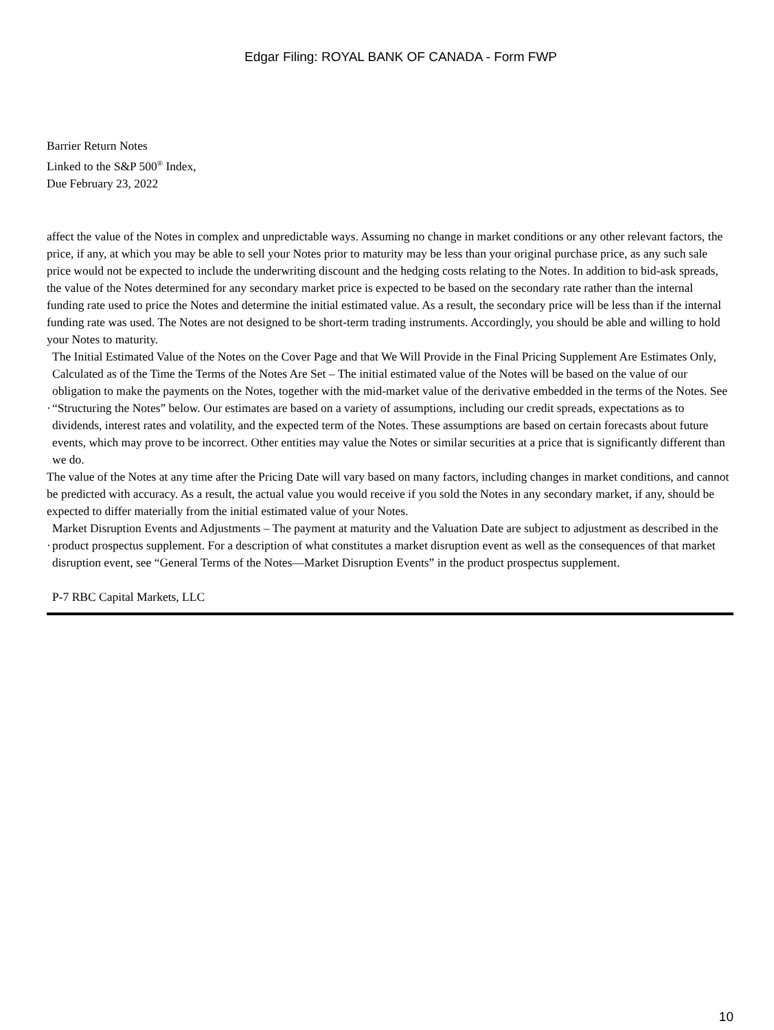Edgar Filing: ROYAL BANK OF CANADA - Form FWP
Barrier Return Notes
Linked to the S&P 500<sup>®</sup> Index,
Due February 23, 2022
affect the value of the Notes in complex and unpredictable ways. Assuming no change in market conditions or any other relevant factors, the price, if any, at which you may be able to sell your Notes prior to maturity may be less than your original purchase price, as any such sale price would not be expected to include the underwriting discount and the hedging costs relating to the Notes. In addition to bid-ask spreads, the value of the Notes determined for any secondary market price is expected to be based on the secondary rate rather than the internal funding rate used to price the Notes and determine the initial estimated value. As a result, the secondary price will be less than if the internal funding rate was used. The Notes are not designed to be short-term trading instruments. Accordingly, you should be able and willing to hold your Notes to maturity.
·
The Initial Estimated Value of the Notes on the Cover Page and that We Will Provide in the Final Pricing Supplement Are Estimates Only, Calculated as of the Time the Terms of the Notes Are Set – The initial estimated value of the Notes will be based on the value of our obligation to make the payments on the Notes, together with the mid-market value of the derivative embedded in the terms of the Notes. See “Structuring the Notes” below. Our estimates are based on a variety of assumptions, including our credit spreads, expectations as to dividends, interest rates and volatility, and the expected term of the Notes. These assumptions are based on certain forecasts about future events, which may prove to be incorrect. Other entities may value the Notes or similar securities at a price that is significantly different than we do.
The value of the Notes at any time after the Pricing Date will vary based on many factors, including changes in market conditions, and cannot be predicted with accuracy. As a result, the actual value you would receive if you sold the Notes in any secondary market, if any, should be expected to differ materially from the initial estimated value of your Notes.
·
Market Disruption Events and Adjustments – The payment at maturity and the Valuation Date are subject to adjustment as described in the product prospectus supplement. For a description of what constitutes a market disruption event as well as the consequences of that market disruption event, see “General Terms of the Notes—Market Disruption Events” in the product prospectus supplement.
P-7 RBC Capital Markets, LLC
10